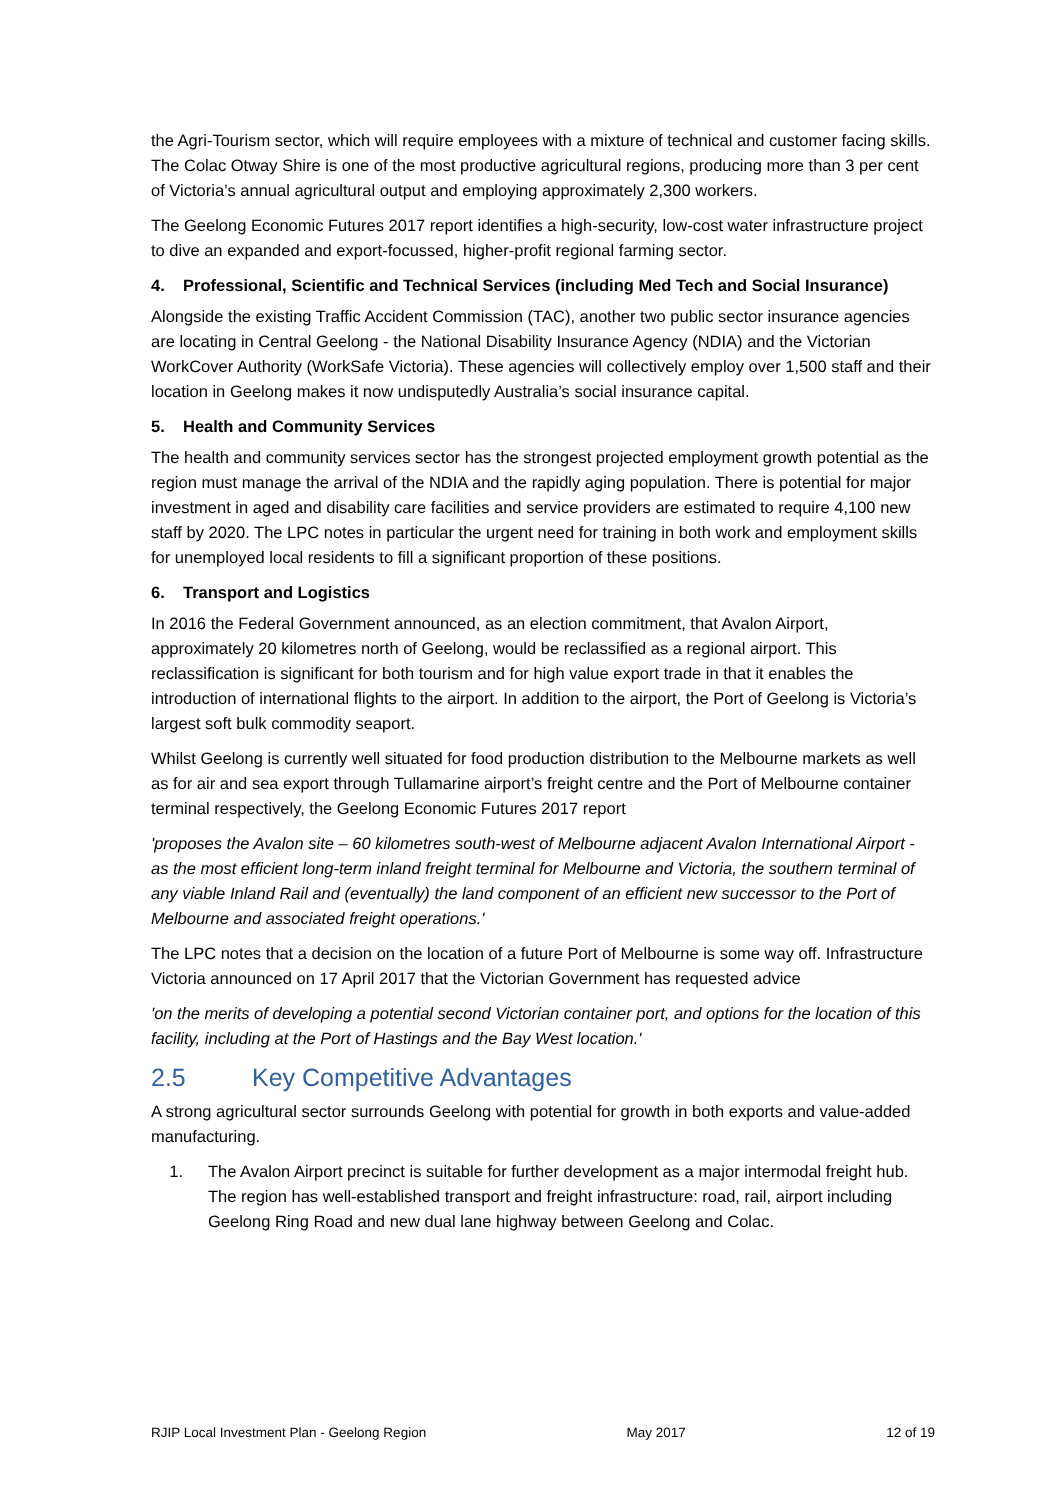the Agri-Tourism sector, which will require employees with a mixture of technical and customer facing skills. The Colac Otway Shire is one of the most productive agricultural regions, producing more than 3 per cent of Victoria’s annual agricultural output and employing approximately 2,300 workers.
The Geelong Economic Futures 2017 report identifies a high-security, low-cost water infrastructure project to dive an expanded and export-focussed, higher-profit regional farming sector.
4. Professional, Scientific and Technical Services (including Med Tech and Social Insurance)
Alongside the existing Traffic Accident Commission (TAC), another two public sector insurance agencies are locating in Central Geelong - the National Disability Insurance Agency (NDIA) and the Victorian WorkCover Authority (WorkSafe Victoria). These agencies will collectively employ over 1,500 staff and their location in Geelong makes it now undisputedly Australia’s social insurance capital.
5. Health and Community Services
The health and community services sector has the strongest projected employment growth potential as the region must manage the arrival of the NDIA and the rapidly aging population. There is potential for major investment in aged and disability care facilities and service providers are estimated to require 4,100 new staff by 2020. The LPC notes in particular the urgent need for training in both work and employment skills for unemployed local residents to fill a significant proportion of these positions.
6. Transport and Logistics
In 2016 the Federal Government announced, as an election commitment, that Avalon Airport, approximately 20 kilometres north of Geelong, would be reclassified as a regional airport. This reclassification is significant for both tourism and for high value export trade in that it enables the introduction of international flights to the airport. In addition to the airport, the Port of Geelong is Victoria’s largest soft bulk commodity seaport.
Whilst Geelong is currently well situated for food production distribution to the Melbourne markets as well as for air and sea export through Tullamarine airport’s freight centre and the Port of Melbourne container terminal respectively, the Geelong Economic Futures 2017 report
'proposes the Avalon site – 60 kilometres south-west of Melbourne adjacent Avalon International Airport - as the most efficient long-term inland freight terminal for Melbourne and Victoria, the southern terminal of any viable Inland Rail and (eventually) the land component of an efficient new successor to the Port of Melbourne and associated freight operations.'
The LPC notes that a decision on the location of a future Port of Melbourne is some way off. Infrastructure Victoria announced on 17 April 2017 that the Victorian Government has requested advice
'on the merits of developing a potential second Victorian container port, and options for the location of this facility, including at the Port of Hastings and the Bay West location.'
2.5 Key Competitive Advantages
A strong agricultural sector surrounds Geelong with potential for growth in both exports and value-added manufacturing.
1. The Avalon Airport precinct is suitable for further development as a major intermodal freight hub. The region has well-established transport and freight infrastructure: road, rail, airport including Geelong Ring Road and new dual lane highway between Geelong and Colac.
RJIP Local Investment Plan - Geelong Region May 2017 12 of 19